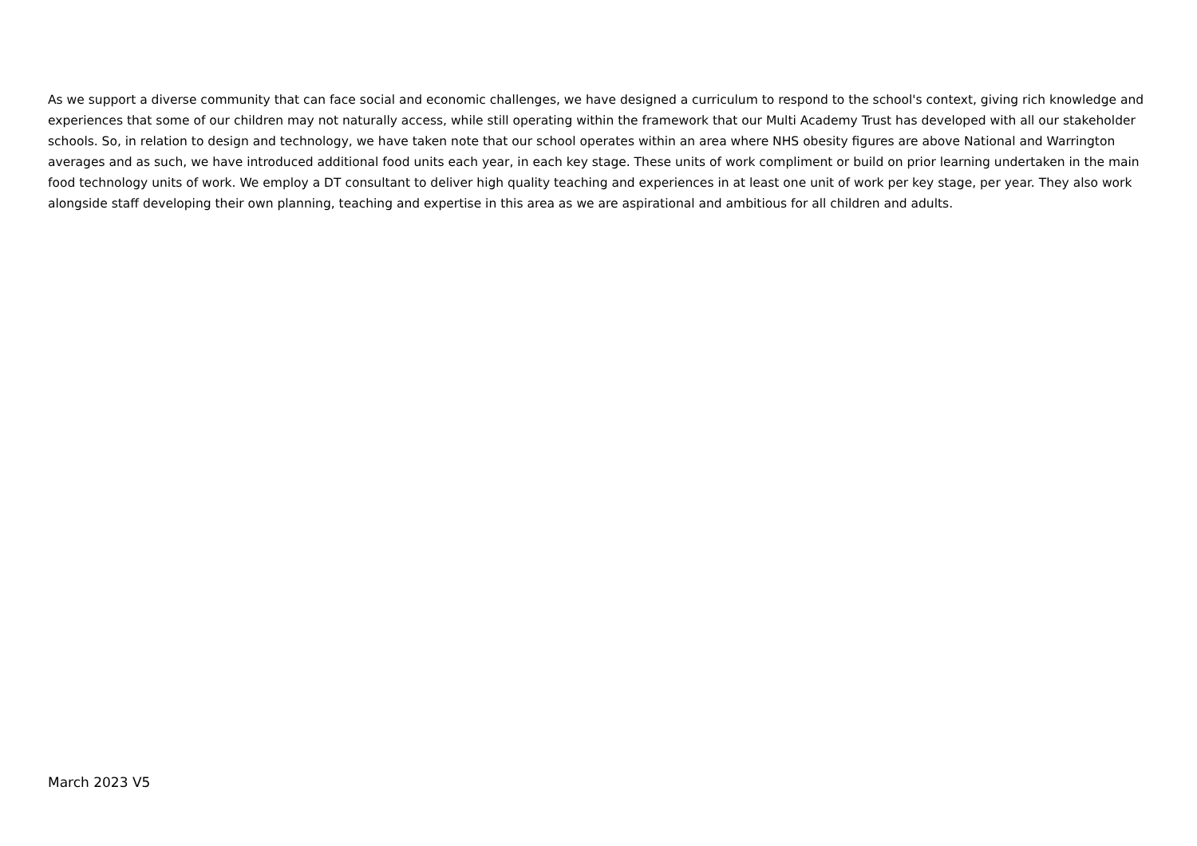As we support a diverse community that can face social and economic challenges, we have designed a curriculum to respond to the school's context, giving rich knowledge and experiences that some of our children may not naturally access, while still operating within the framework that our Multi Academy Trust has developed with all our stakeholder schools. So, in relation to design and technology, we have taken note that our school operates within an area where NHS obesity figures are above National and Warrington averages and as such, we have introduced additional food units each year, in each key stage. These units of work compliment or build on prior learning undertaken in the main food technology units of work. We employ a DT consultant to deliver high quality teaching and experiences in at least one unit of work per key stage, per year. They also work alongside staff developing their own planning, teaching and expertise in this area as we are aspirational and ambitious for all children and adults.
March 2023 V5